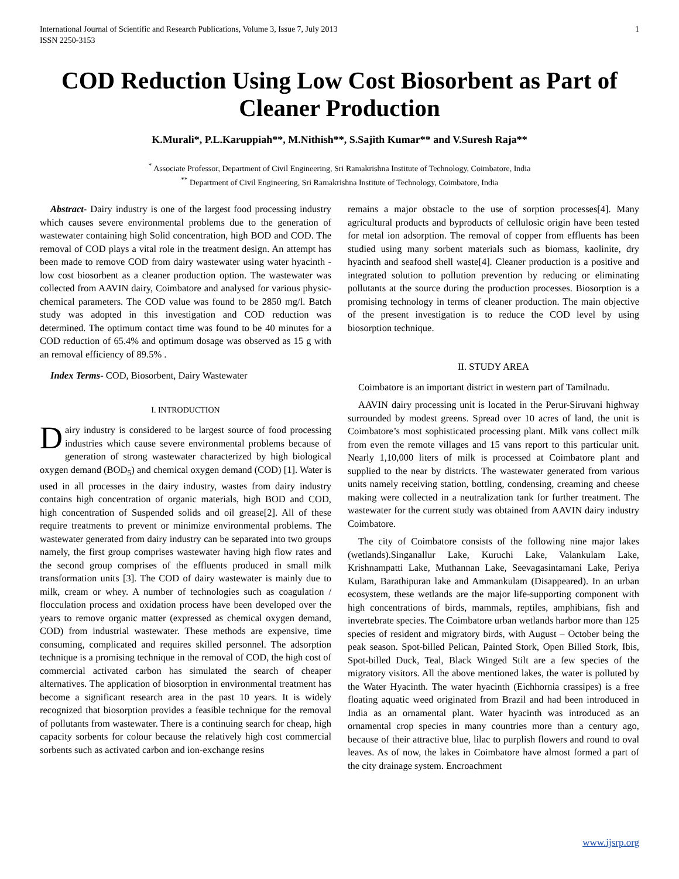International Journal of Scientific and Research Publications, Volume 3, Issue 7, July 2013
ISSN 2250-3153
1
COD Reduction Using Low Cost Biosorbent as Part of Cleaner Production
K.Murali*, P.L.Karuppiah**, M.Nithish**, S.Sajith Kumar** and V.Suresh Raja**
<sup>*</sup> Associate Professor, Department of Civil Engineering, Sri Ramakrishna Institute of Technology, Coimbatore, India
<sup>**</sup> Department of Civil Engineering, Sri Ramakrishna Institute of Technology, Coimbatore, India
Abstract- Dairy industry is one of the largest food processing industry which causes severe environmental problems due to the generation of wastewater containing high Solid concentration, high BOD and COD. The removal of COD plays a vital role in the treatment design. An attempt has been made to remove COD from dairy wastewater using water hyacinth - low cost biosorbent as a cleaner production option. The wastewater was collected from AAVIN dairy, Coimbatore and analysed for various physic-chemical parameters. The COD value was found to be 2850 mg/l. Batch study was adopted in this investigation and COD reduction was determined. The optimum contact time was found to be 40 minutes for a COD reduction of 65.4% and optimum dosage was observed as 15 g with an removal efficiency of 89.5% .
Index Terms- COD, Biosorbent, Dairy Wastewater
I. INTRODUCTION
Dairy industry is considered to be largest source of food processing industries which cause severe environmental problems because of generation of strong wastewater characterized by high biological oxygen demand (BOD<sub>5</sub>) and chemical oxygen demand (COD) [1]. Water is used in all processes in the dairy industry, wastes from dairy industry contains high concentration of organic materials, high BOD and COD, high concentration of Suspended solids and oil grease[2]. All of these require treatments to prevent or minimize environmental problems. The wastewater generated from dairy industry can be separated into two groups namely, the first group comprises wastewater having high flow rates and the second group comprises of the effluents produced in small milk transformation units [3]. The COD of dairy wastewater is mainly due to milk, cream or whey. A number of technologies such as coagulation / flocculation process and oxidation process have been developed over the years to remove organic matter (expressed as chemical oxygen demand, COD) from industrial wastewater. These methods are expensive, time consuming, complicated and requires skilled personnel. The adsorption technique is a promising technique in the removal of COD, the high cost of commercial activated carbon has simulated the search of cheaper alternatives. The application of biosorption in environmental treatment has become a significant research area in the past 10 years. It is widely recognized that biosorption provides a feasible technique for the removal of pollutants from wastewater. There is a continuing search for cheap, high capacity sorbents for colour because the relatively high cost commercial sorbents such as activated carbon and ion-exchange resins
remains a major obstacle to the use of sorption processes[4]. Many agricultural products and byproducts of cellulosic origin have been tested for metal ion adsorption. The removal of copper from effluents has been studied using many sorbent materials such as biomass, kaolinite, dry hyacinth and seafood shell waste[4]. Cleaner production is a positive and integrated solution to pollution prevention by reducing or eliminating pollutants at the source during the production processes. Biosorption is a promising technology in terms of cleaner production. The main objective of the present investigation is to reduce the COD level by using biosorption technique.
II. STUDY AREA
Coimbatore is an important district in western part of Tamilnadu.
AAVIN dairy processing unit is located in the Perur-Siruvani highway surrounded by modest greens. Spread over 10 acres of land, the unit is Coimbatore’s most sophisticated processing plant. Milk vans collect milk from even the remote villages and 15 vans report to this particular unit. Nearly 1,10,000 liters of milk is processed at Coimbatore plant and supplied to the near by districts. The wastewater generated from various units namely receiving station, bottling, condensing, creaming and cheese making were collected in a neutralization tank for further treatment. The wastewater for the current study was obtained from AAVIN dairy industry Coimbatore.
The city of Coimbatore consists of the following nine major lakes (wetlands).Singanallur Lake, Kuruchi Lake, Valankulam Lake, Krishnampatti Lake, Muthannan Lake, Seevagasintamani Lake, Periya Kulam, Barathipuran lake and Ammankulam (Disappeared). In an urban ecosystem, these wetlands are the major life-supporting component with high concentrations of birds, mammals, reptiles, amphibians, fish and invertebrate species. The Coimbatore urban wetlands harbor more than 125 species of resident and migratory birds, with August – October being the peak season. Spot-billed Pelican, Painted Stork, Open Billed Stork, Ibis, Spot-billed Duck, Teal, Black Winged Stilt are a few species of the migratory visitors. All the above mentioned lakes, the water is polluted by the Water Hyacinth. The water hyacinth (Eichhornia crassipes) is a free floating aquatic weed originated from Brazil and had been introduced in India as an ornamental plant. Water hyacinth was introduced as an ornamental crop species in many countries more than a century ago, because of their attractive blue, lilac to purplish flowers and round to oval leaves. As of now, the lakes in Coimbatore have almost formed a part of the city drainage system. Encroachment
www.ijsrp.org